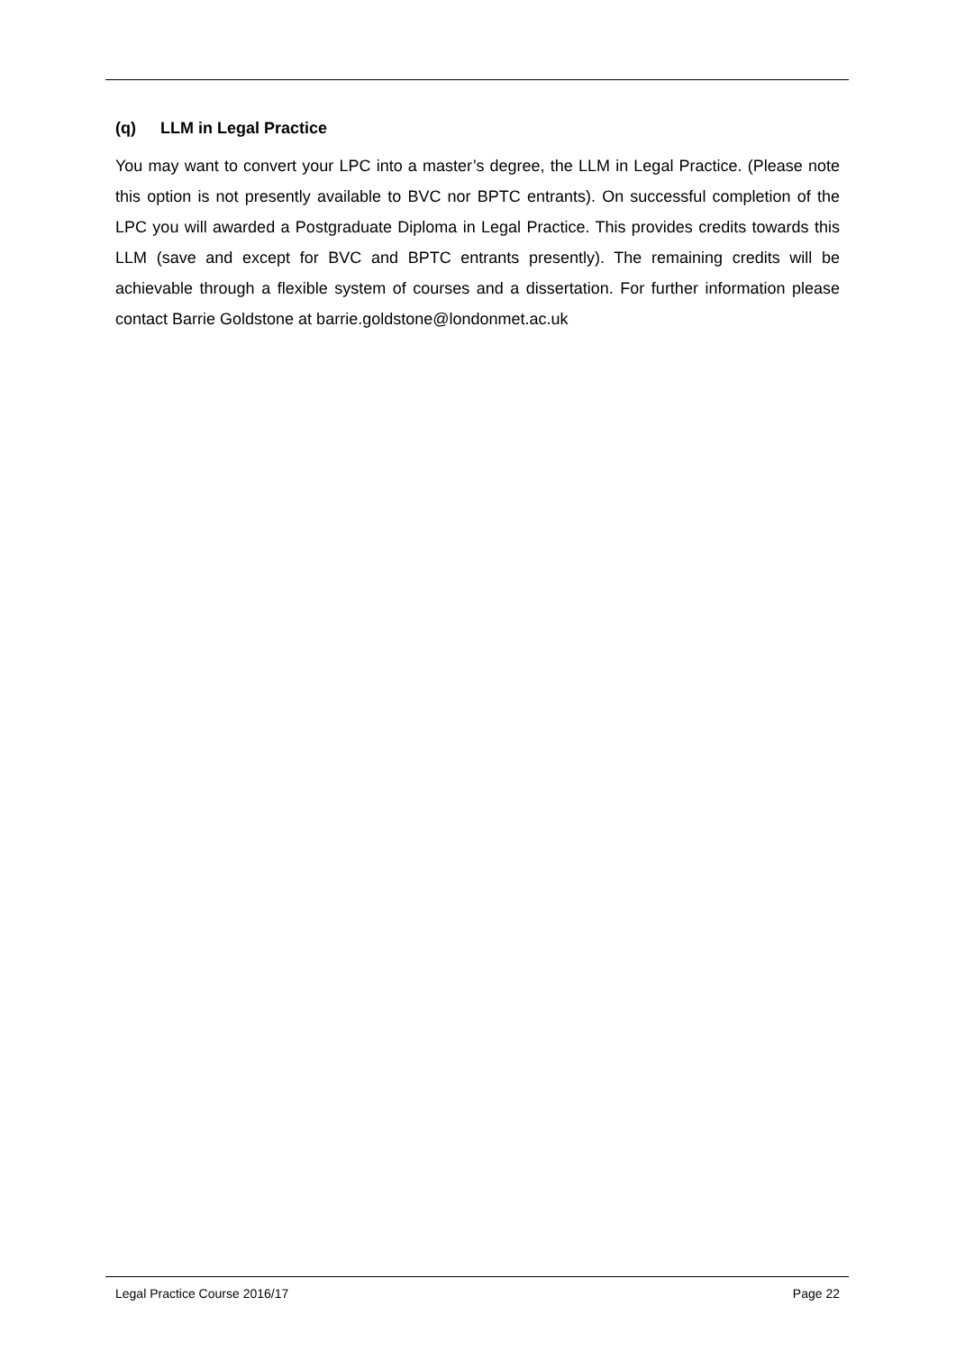(q) LLM in Legal Practice
You may want to convert your LPC into a master’s degree, the LLM in Legal Practice. (Please note this option is not presently available to BVC nor BPTC entrants). On successful completion of the LPC you will awarded a Postgraduate Diploma in Legal Practice. This provides credits towards this LLM (save and except for BVC and BPTC entrants presently). The remaining credits will be achievable through a flexible system of courses and a dissertation. For further information please contact Barrie Goldstone at barrie.goldstone@londonmet.ac.uk
Legal Practice Course 2016/17 Page 22